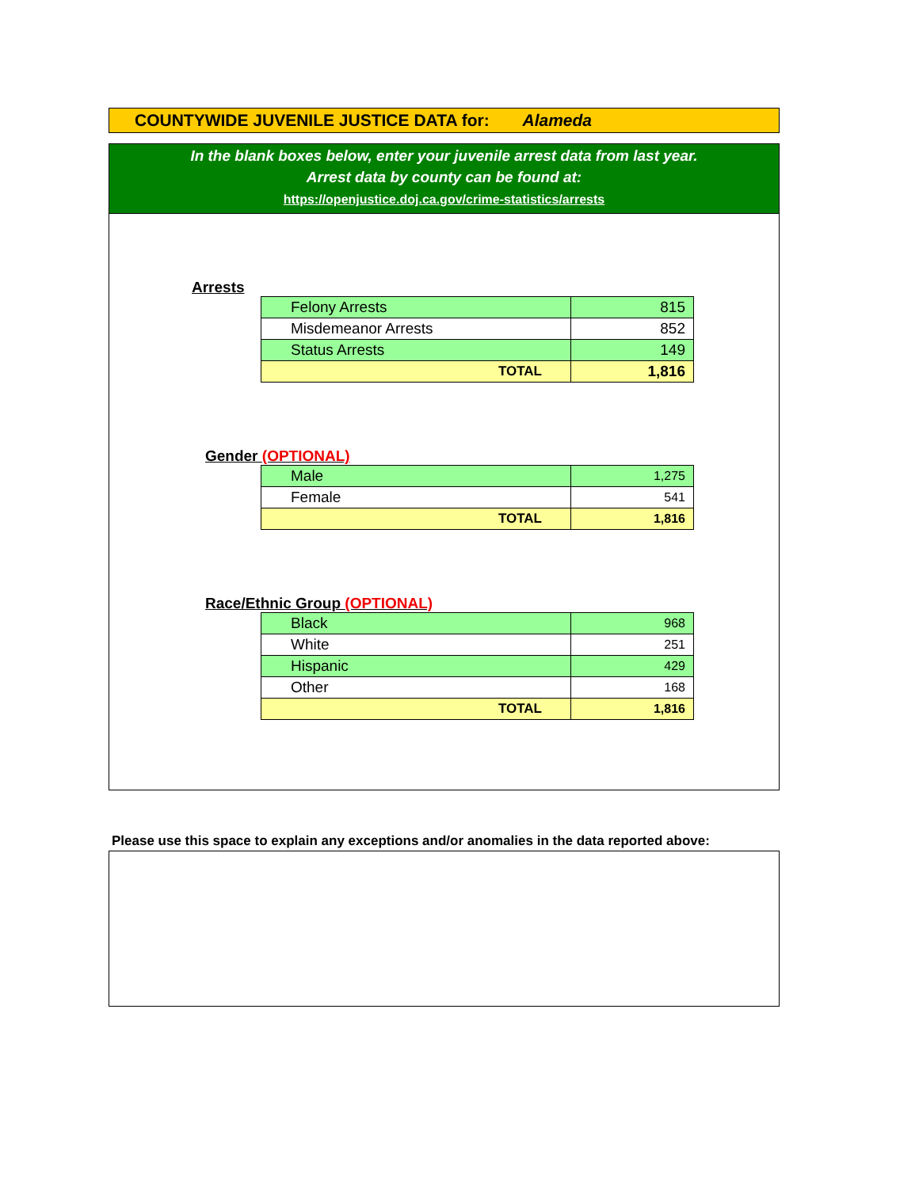COUNTYWIDE JUVENILE JUSTICE DATA for: Alameda
In the blank boxes below, enter your juvenile arrest data from last year.
Arrest data by county can be found at:
https://openjustice.doj.ca.gov/crime-statistics/arrests
Arrests
| Felony Arrests | 815 |
| Misdemeanor Arrests | 852 |
| Status Arrests | 149 |
| TOTAL | 1,816 |
Gender (OPTIONAL)
| Male | 1,275 |
| Female | 541 |
| TOTAL | 1,816 |
Race/Ethnic Group (OPTIONAL)
| Black | 968 |
| White | 251 |
| Hispanic | 429 |
| Other | 168 |
| TOTAL | 1,816 |
Please use this space to explain any exceptions and/or anomalies in the data reported above: